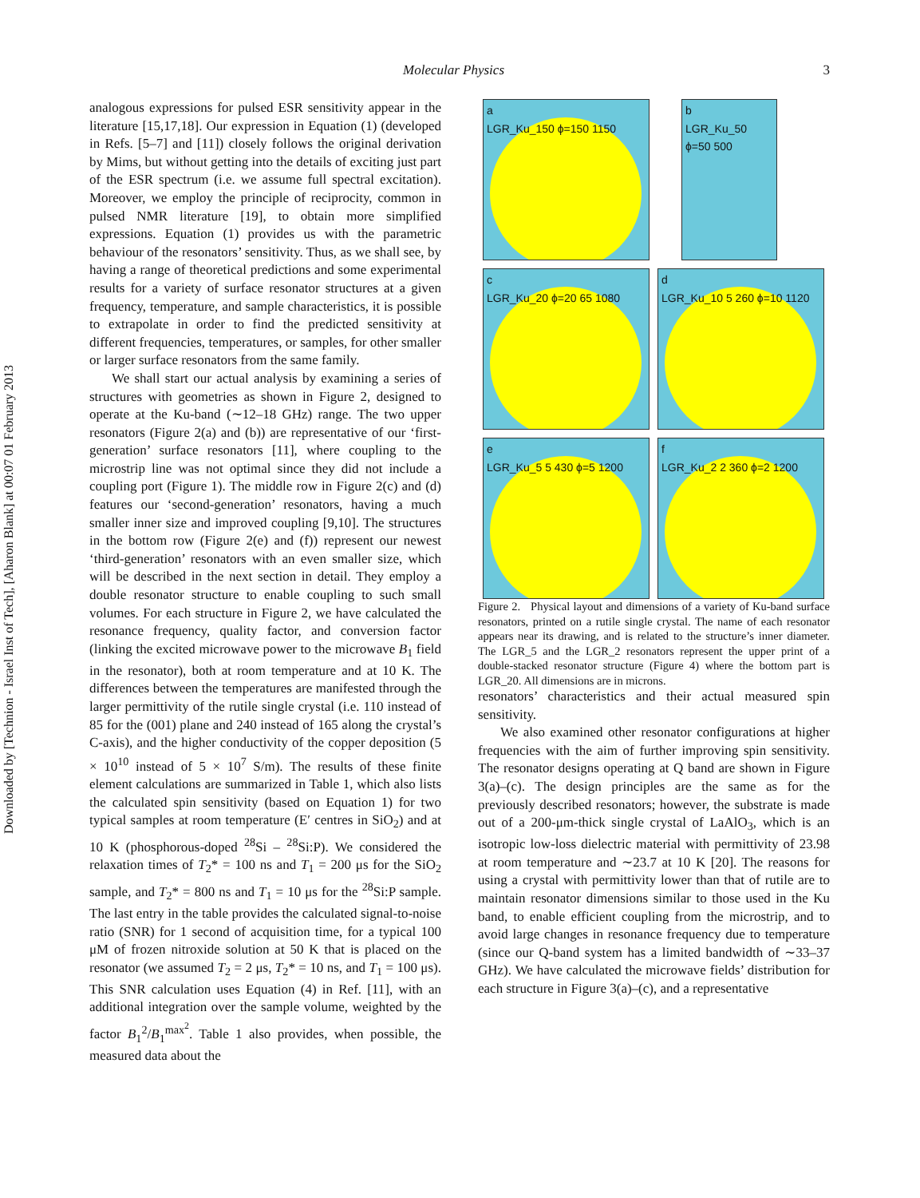Downloaded by [Technion - Israel Inst of Tech], [Aharon Blank] at 00:07 01 February 2013
Molecular Physics 3
analogous expressions for pulsed ESR sensitivity appear in the literature [15,17,18]. Our expression in Equation (1) (developed in Refs. [5–7] and [11]) closely follows the original derivation by Mims, but without getting into the details of exciting just part of the ESR spectrum (i.e. we assume full spectral excitation). Moreover, we employ the principle of reciprocity, common in pulsed NMR literature [19], to obtain more simplified expressions. Equation (1) provides us with the parametric behaviour of the resonators’ sensitivity. Thus, as we shall see, by having a range of theoretical predictions and some experimental results for a variety of surface resonator structures at a given frequency, temperature, and sample characteristics, it is possible to extrapolate in order to find the predicted sensitivity at different frequencies, temperatures, or samples, for other smaller or larger surface resonators from the same family.
We shall start our actual analysis by examining a series of structures with geometries as shown in Figure 2, designed to operate at the Ku-band (∼12–18 GHz) range. The two upper resonators (Figure 2(a) and (b)) are representative of our ‘first-generation’ surface resonators [11], where coupling to the microstrip line was not optimal since they did not include a coupling port (Figure 1). The middle row in Figure 2(c) and (d) features our ‘second-generation’ resonators, having a much smaller inner size and improved coupling [9,10]. The structures in the bottom row (Figure 2(e) and (f)) represent our newest ‘third-generation’ resonators with an even smaller size, which will be described in the next section in detail. They employ a double resonator structure to enable coupling to such small volumes. For each structure in Figure 2, we have calculated the resonance frequency, quality factor, and conversion factor (linking the excited microwave power to the microwave B<sub>1</sub> field in the resonator), both at room temperature and at 10 K. The differences between the temperatures are manifested through the larger permittivity of the rutile single crystal (i.e. 110 instead of 85 for the (001) plane and 240 instead of 165 along the crystal’s C-axis), and the higher conductivity of the copper deposition (5 × 10<sup>10</sup> instead of 5 × 10<sup>7</sup> S/m). The results of these finite element calculations are summarized in Table 1, which also lists the calculated spin sensitivity (based on Equation 1) for two typical samples at room temperature (E′ centres in SiO<sub>2</sub>) and at 10 K (phosphorous-doped <sup>28</sup>Si – <sup>28</sup>Si:P). We considered the relaxation times of T<sub>2</sub>* = 100 ns and T<sub>1</sub> = 200 μs for the SiO<sub>2</sub> sample, and T<sub>2</sub>* = 800 ns and T<sub>1</sub> = 10 μs for the <sup>28</sup>Si:P sample. The last entry in the table provides the calculated signal-to-noise ratio (SNR) for 1 second of acquisition time, for a typical 100 μM of frozen nitroxide solution at 50 K that is placed on the resonator (we assumed T<sub>2</sub> = 2 μs, T<sub>2</sub>* = 10 ns, and T<sub>1</sub> = 100 μs). This SNR calculation uses Equation (4) in Ref. [11], with an additional integration over the sample volume, weighted by the factor B<sub>1</sub><sup>2</sup>/B<sub>1</sub><sup>max<sup>2</sup></sup>. Table 1 also provides, when possible, the measured data about the
a
LGR_Ku_150 ϕ=150 1150
b
LGR_Ku_50 ϕ=50 500
c
LGR_Ku_20 ϕ=20 65 1080
d
LGR_Ku_10 5 260 ϕ=10 1120
e
LGR_Ku_5 5 430 ϕ=5 1200
f
LGR_Ku_2 2 360 ϕ=2 1200
Figure 2. Physical layout and dimensions of a variety of Ku-band surface resonators, printed on a rutile single crystal. The name of each resonator appears near its drawing, and is related to the structure’s inner diameter. The LGR_5 and the LGR_2 resonators represent the upper print of a double-stacked resonator structure (Figure 4) where the bottom part is LGR_20. All dimensions are in microns.
resonators’ characteristics and their actual measured spin sensitivity.
We also examined other resonator configurations at higher frequencies with the aim of further improving spin sensitivity. The resonator designs operating at Q band are shown in Figure 3(a)–(c). The design principles are the same as for the previously described resonators; however, the substrate is made out of a 200-μm-thick single crystal of LaAlO<sub>3</sub>, which is an isotropic low-loss dielectric material with permittivity of 23.98 at room temperature and ∼23.7 at 10 K [20]. The reasons for using a crystal with permittivity lower than that of rutile are to maintain resonator dimensions similar to those used in the Ku band, to enable efficient coupling from the microstrip, and to avoid large changes in resonance frequency due to temperature (since our Q-band system has a limited bandwidth of ∼33–37 GHz). We have calculated the microwave fields’ distribution for each structure in Figure 3(a)–(c), and a representative